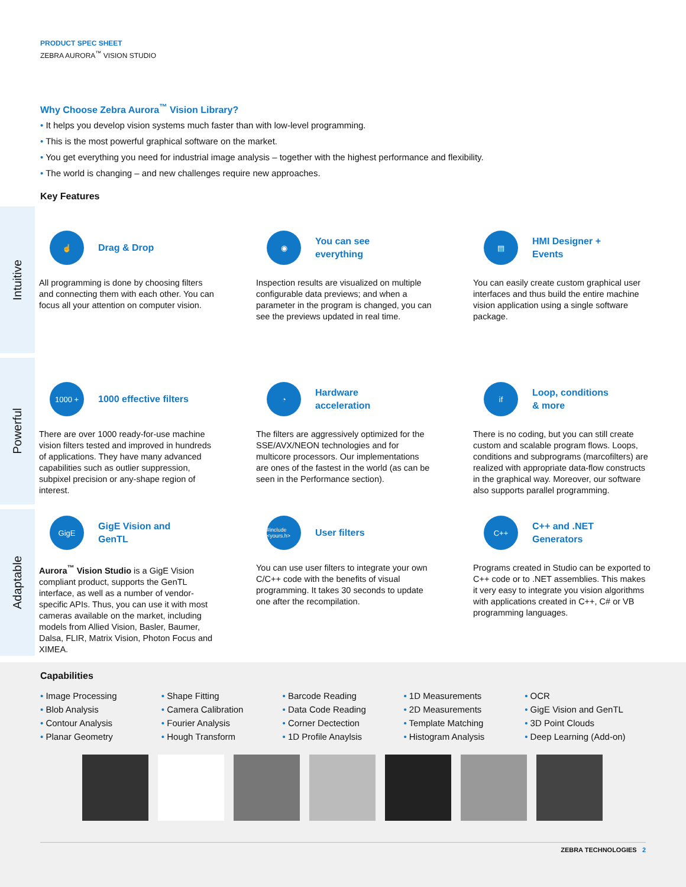PRODUCT SPEC SHEET
ZEBRA AURORA<sup>™</sup> VISION STUDIO
Why Choose Zebra Aurora<sup>™</sup> Vision Library?
• It helps you develop vision systems much faster than with low-level programming.
• This is the most powerful graphical software on the market.
• You get everything you need for industrial image analysis – together with the highest performance and flexibility.
• The world is changing – and new challenges require new approaches.
Key Features
Intuitive
☝
Drag & Drop
All programming is done by choosing filters and connecting them with each other. You can focus all your attention on computer vision.
◉
You can see everything
Inspection results are visualized on multiple configurable data previews; and when a parameter in the program is changed, you can see the previews updated in real time.
▤
HMI Designer + Events
You can easily create custom graphical user interfaces and thus build the entire machine vision application using a single software package.
Powerful
1000 +
1000 effective filters
There are over 1000 ready-for-use machine vision filters tested and improved in hundreds of applications. They have many advanced capabilities such as outlier suppression, subpixel precision or any-shape region of interest.
◔
Hardware acceleration
The filters are aggressively optimized for the SSE/AVX/NEON technologies and for multicore processors. Our implementations are ones of the fastest in the world (as can be seen in the Performance section).
if
Loop, conditions & more
There is no coding, but you can still create custom and scalable program flows. Loops, conditions and subprograms (marcofilters) are realized with appropriate data-flow constructs in the graphical way. Moreover, our software also supports parallel programming.
Adaptable
GigE
GigE Vision and GenTL
Aurora<sup>™</sup> Vision Studio is a GigE Vision compliant product, supports the GenTL interface, as well as a number of vendor-specific APIs. Thus, you can use it with most cameras available on the market, including models from Allied Vision, Basler, Baumer, Dalsa, FLIR, Matrix Vision, Photon Focus and XIMEA.
#include <yours.h>
User filters
You can use user filters to integrate your own C/C++ code with the benefits of visual programming. It takes 30 seconds to update one after the recompilation.
C++
C++ and .NET Generators
Programs created in Studio can be exported to C++ code or to .NET assemblies. This makes it very easy to integrate you vision algorithms with applications created in C++, C# or VB programming languages.
Capabilities
• Image Processing
• Blob Analysis
• Contour Analysis
• Planar Geometry
• Shape Fitting
• Camera Calibration
• Fourier Analysis
• Hough Transform
• Barcode Reading
• Data Code Reading
• Corner Dectection
• 1D Profile Anaylsis
• 1D Measurements
• 2D Measurements
• Template Matching
• Histogram Analysis
• OCR
• GigE Vision and GenTL
• 3D Point Clouds
• Deep Learning (Add-on)
ZEBRA TECHNOLOGIES 2